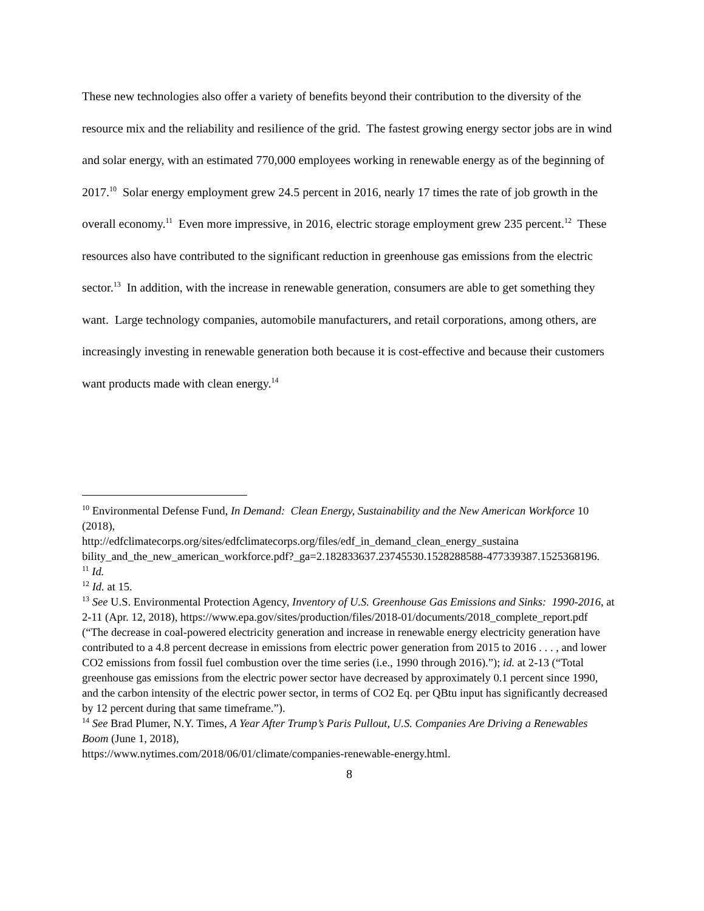These new technologies also offer a variety of benefits beyond their contribution to the diversity of the resource mix and the reliability and resilience of the grid. The fastest growing energy sector jobs are in wind and solar energy, with an estimated 770,000 employees working in renewable energy as of the beginning of 2017.<sup>10</sup> Solar energy employment grew 24.5 percent in 2016, nearly 17 times the rate of job growth in the overall economy.<sup>11</sup> Even more impressive, in 2016, electric storage employment grew 235 percent.<sup>12</sup> These resources also have contributed to the significant reduction in greenhouse gas emissions from the electric sector.<sup>13</sup> In addition, with the increase in renewable generation, consumers are able to get something they want. Large technology companies, automobile manufacturers, and retail corporations, among others, are increasingly investing in renewable generation both because it is cost-effective and because their customers want products made with clean energy.<sup>14</sup>
<sup>10</sup> Environmental Defense Fund, In Demand: Clean Energy, Sustainability and the New American Workforce 10 (2018),
http://edfclimatecorps.org/sites/edfclimatecorps.org/files/edf_in_demand_clean_energy_sustaina bility_and_the_new_american_workforce.pdf?_ga=2.182833637.23745530.1528288588-477339387.1525368196.
<sup>11</sup> Id.
<sup>12</sup> Id. at 15.
<sup>13</sup> See U.S. Environmental Protection Agency, Inventory of U.S. Greenhouse Gas Emissions and Sinks: 1990-2016, at 2-11 (Apr. 12, 2018), https://www.epa.gov/sites/production/files/2018-01/documents/2018_complete_report.pdf (“The decrease in coal-powered electricity generation and increase in renewable energy electricity generation have contributed to a 4.8 percent decrease in emissions from electric power generation from 2015 to 2016 . . . , and lower CO2 emissions from fossil fuel combustion over the time series (i.e., 1990 through 2016).”); id. at 2-13 (“Total greenhouse gas emissions from the electric power sector have decreased by approximately 0.1 percent since 1990, and the carbon intensity of the electric power sector, in terms of CO2 Eq. per QBtu input has significantly decreased by 12 percent during that same timeframe.”).
<sup>14</sup> See Brad Plumer, N.Y. Times, A Year After Trump’s Paris Pullout, U.S. Companies Are Driving a Renewables Boom (June 1, 2018),
https://www.nytimes.com/2018/06/01/climate/companies-renewable-energy.html.
8